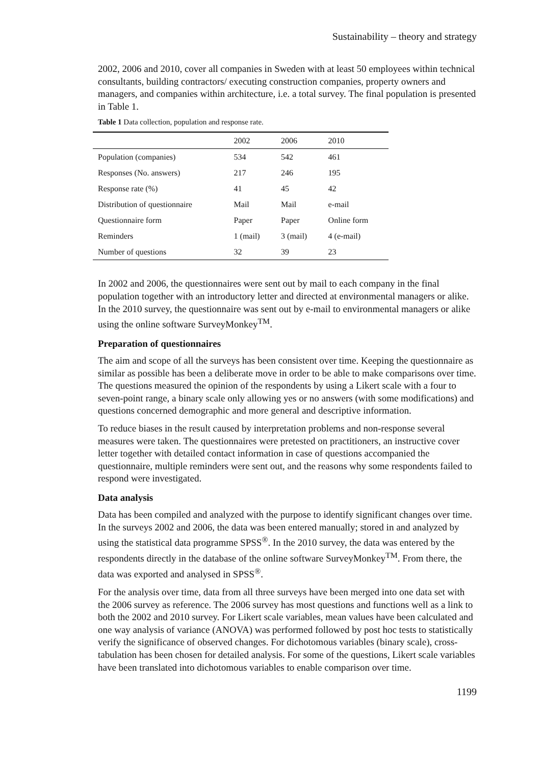Sustainability – theory and strategy
2002, 2006 and 2010, cover all companies in Sweden with at least 50 employees within technical consultants, building contractors/ executing construction companies, property owners and managers, and companies within architecture, i.e. a total survey. The final population is presented in Table 1.
Table 1 Data collection, population and response rate.
| | 2002 | 2006 | 2010 |
| --- | --- | --- | --- |
| Population (companies) | 534 | 542 | 461 |
| Responses (No. answers) | 217 | 246 | 195 |
| Response rate (%) | 41 | 45 | 42 |
| Distribution of questionnaire | Mail | Mail | e-mail |
| Questionnaire form | Paper | Paper | Online form |
| Reminders | 1 (mail) | 3 (mail) | 4 (e-mail) |
| Number of questions | 32 | 39 | 23 |
In 2002 and 2006, the questionnaires were sent out by mail to each company in the final population together with an introductory letter and directed at environmental managers or alike. In the 2010 survey, the questionnaire was sent out by e-mail to environmental managers or alike using the online software SurveyMonkey<sup>TM</sup>.
Preparation of questionnaires
The aim and scope of all the surveys has been consistent over time. Keeping the questionnaire as similar as possible has been a deliberate move in order to be able to make comparisons over time. The questions measured the opinion of the respondents by using a Likert scale with a four to seven-point range, a binary scale only allowing yes or no answers (with some modifications) and questions concerned demographic and more general and descriptive information.
To reduce biases in the result caused by interpretation problems and non-response several measures were taken. The questionnaires were pretested on practitioners, an instructive cover letter together with detailed contact information in case of questions accompanied the questionnaire, multiple reminders were sent out, and the reasons why some respondents failed to respond were investigated.
Data analysis
Data has been compiled and analyzed with the purpose to identify significant changes over time. In the surveys 2002 and 2006, the data was been entered manually; stored in and analyzed by using the statistical data programme SPSS<sup>®</sup>. In the 2010 survey, the data was entered by the respondents directly in the database of the online software SurveyMonkey<sup>TM</sup>. From there, the data was exported and analysed in SPSS<sup>®</sup>.
For the analysis over time, data from all three surveys have been merged into one data set with the 2006 survey as reference. The 2006 survey has most questions and functions well as a link to both the 2002 and 2010 survey. For Likert scale variables, mean values have been calculated and one way analysis of variance (ANOVA) was performed followed by post hoc tests to statistically verify the significance of observed changes. For dichotomous variables (binary scale), cross-tabulation has been chosen for detailed analysis. For some of the questions, Likert scale variables have been translated into dichotomous variables to enable comparison over time.
1199